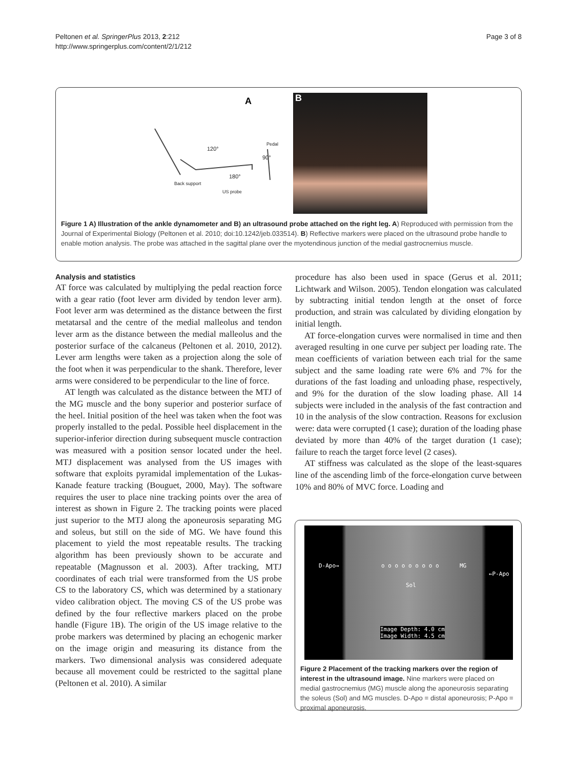Peltonen et al. SpringerPlus 2013, 2:212
http://www.springerplus.com/content/2/1/212
Page 3 of 8
A
120°
Pedal
90°
180°
Back support
US probe
B
Figure 1 A) Illustration of the ankle dynamometer and B) an ultrasound probe attached on the right leg. A) Reproduced with permission from the Journal of Experimental Biology (Peltonen et al. 2010; doi:10.1242/jeb.033514). B) Reflective markers were placed on the ultrasound probe handle to enable motion analysis. The probe was attached in the sagittal plane over the myotendinous junction of the medial gastrocnemius muscle.
Analysis and statistics
AT force was calculated by multiplying the pedal reaction force with a gear ratio (foot lever arm divided by tendon lever arm). Foot lever arm was determined as the distance between the first metatarsal and the centre of the medial malleolus and tendon lever arm as the distance between the medial malleolus and the posterior surface of the calcaneus (Peltonen et al. 2010, 2012). Lever arm lengths were taken as a projection along the sole of the foot when it was perpendicular to the shank. Therefore, lever arms were considered to be perpendicular to the line of force.
AT length was calculated as the distance between the MTJ of the MG muscle and the bony superior and posterior surface of the heel. Initial position of the heel was taken when the foot was properly installed to the pedal. Possible heel displacement in the superior-inferior direction during subsequent muscle contraction was measured with a position sensor located under the heel. MTJ displacement was analysed from the US images with software that exploits pyramidal implementation of the Lukas-Kanade feature tracking (Bouguet, 2000, May). The software requires the user to place nine tracking points over the area of interest as shown in Figure 2. The tracking points were placed just superior to the MTJ along the aponeurosis separating MG and soleus, but still on the side of MG. We have found this placement to yield the most repeatable results. The tracking algorithm has been previously shown to be accurate and repeatable (Magnusson et al. 2003). After tracking, MTJ coordinates of each trial were transformed from the US probe CS to the laboratory CS, which was determined by a stationary video calibration object. The moving CS of the US probe was defined by the four reflective markers placed on the probe handle (Figure 1B). The origin of the US image relative to the probe markers was determined by placing an echogenic marker on the image origin and measuring its distance from the markers. Two dimensional analysis was considered adequate because all movement could be restricted to the sagittal plane (Peltonen et al. 2010). A similar
procedure has also been used in space (Gerus et al. 2011; Lichtwark and Wilson. 2005). Tendon elongation was calculated by subtracting initial tendon length at the onset of force production, and strain was calculated by dividing elongation by initial length.
AT force-elongation curves were normalised in time and then averaged resulting in one curve per subject per loading rate. The mean coefficients of variation between each trial for the same subject and the same loading rate were 6% and 7% for the durations of the fast loading and unloading phase, respectively, and 9% for the duration of the slow loading phase. All 14 subjects were included in the analysis of the fast contraction and 10 in the analysis of the slow contraction. Reasons for exclusion were: data were corrupted (1 case); duration of the loading phase deviated by more than 40% of the target duration (1 case); failure to reach the target force level (2 cases).
AT stiffness was calculated as the slope of the least-squares line of the ascending limb of the force-elongation curve between 10% and 80% of MVC force. Loading and
D-Apo→ o o o o o o o o o MG
←P-Apo
Sol
Image Depth: 4.0 cm
Image Width: 4.5 cm
Figure 2 Placement of the tracking markers over the region of interest in the ultrasound image. Nine markers were placed on medial gastrocnemius (MG) muscle along the aponeurosis separating the soleus (Sol) and MG muscles. D-Apo = distal aponeurosis; P-Apo = proximal aponeurosis.